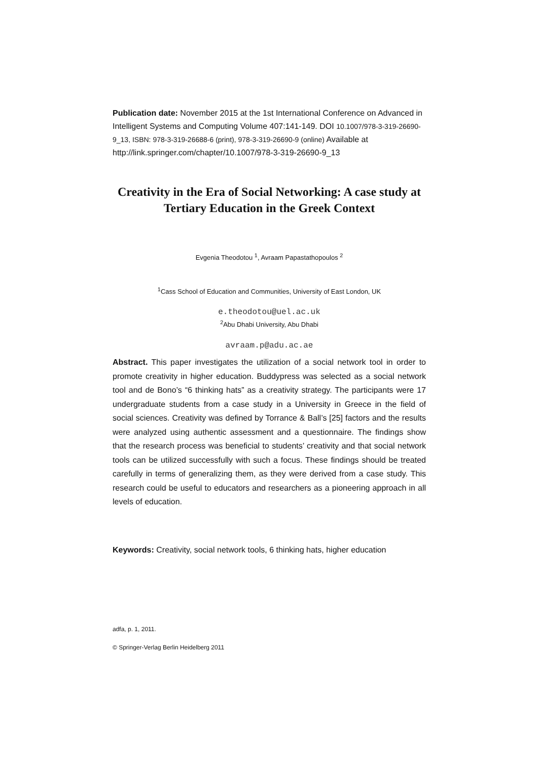Publication date: November 2015 at the 1st International Conference on Advanced in Intelligent Systems and Computing Volume 407:141-149. DOI 10.1007/978-3-319-26690-9_13, ISBN: 978-3-319-26688-6 (print), 978-3-319-26690-9 (online) Available at http://link.springer.com/chapter/10.1007/978-3-319-26690-9_13
Creativity in the Era of Social Networking: A case study at Tertiary Education in the Greek Context
Evgenia Theodotou <sup>1</sup>, Avraam Papastathopoulos <sup>2</sup>
<sup>1</sup> Cass School of Education and Communities, University of East London, UK
e.theodotou@uel.ac.uk
<sup>2</sup> Abu Dhabi University, Abu Dhabi
avraam.p@adu.ac.ae
Abstract. This paper investigates the utilization of a social network tool in order to promote creativity in higher education. Buddypress was selected as a social network tool and de Bono’s “6 thinking hats” as a creativity strategy. The participants were 17 undergraduate students from a case study in a University in Greece in the field of social sciences. Creativity was defined by Torrance & Ball’s [25] factors and the results were analyzed using authentic assessment and a questionnaire. The findings show that the research process was beneficial to students’ creativity and that social network tools can be utilized successfully with such a focus. These findings should be treated carefully in terms of generalizing them, as they were derived from a case study. This research could be useful to educators and researchers as a pioneering approach in all levels of education.
Keywords: Creativity, social network tools, 6 thinking hats, higher education
adfa, p. 1, 2011.
© Springer-Verlag Berlin Heidelberg 2011